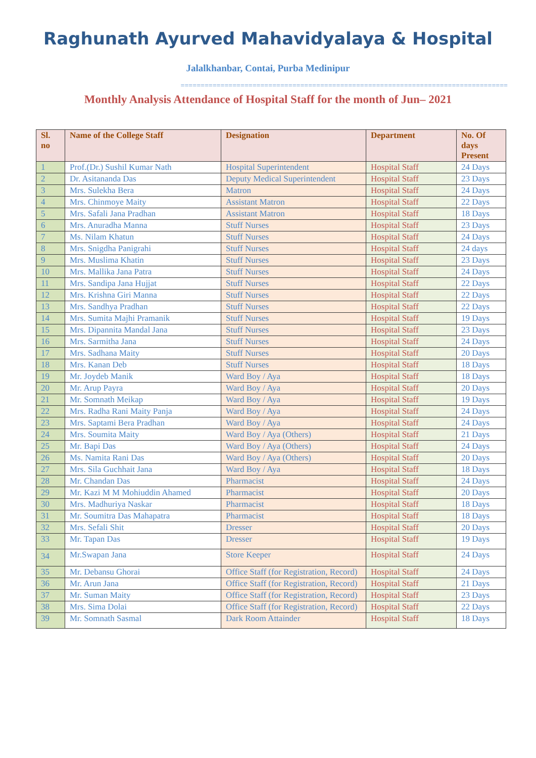Raghunath Ayurved Mahavidyalaya & Hospital
Jalalkhanbar, Contai, Purba Medinipur
==================================================================================
Monthly Analysis Attendance of Hospital Staff for the month of Jun– 2021
| Sl. no | Name of the College Staff | Designation | Department | No. Of days Present |
| --- | --- | --- | --- | --- |
| 1 | Prof.(Dr.) Sushil Kumar Nath | Hospital Superintendent | Hospital Staff | 24 Days |
| 2 | Dr. Asitananda Das | Deputy Medical Superintendent | Hospital Staff | 23 Days |
| 3 | Mrs. Sulekha Bera | Matron | Hospital Staff | 24 Days |
| 4 | Mrs. Chinmoye Maity | Assistant Matron | Hospital Staff | 22 Days |
| 5 | Mrs. Safali Jana Pradhan | Assistant Matron | Hospital Staff | 18 Days |
| 6 | Mrs. Anuradha Manna | Stuff Nurses | Hospital Staff | 23 Days |
| 7 | Ms. Nilam Khatun | Stuff Nurses | Hospital Staff | 24 Days |
| 8 | Mrs. Snigdha Panigrahi | Stuff Nurses | Hospital Staff | 24 days |
| 9 | Mrs. Muslima Khatin | Stuff Nurses | Hospital Staff | 23 Days |
| 10 | Mrs. Mallika Jana Patra | Stuff Nurses | Hospital Staff | 24 Days |
| 11 | Mrs. Sandipa Jana Hujjat | Stuff Nurses | Hospital Staff | 22 Days |
| 12 | Mrs. Krishna Giri Manna | Stuff Nurses | Hospital Staff | 22 Days |
| 13 | Mrs. Sandhya Pradhan | Stuff Nurses | Hospital Staff | 22 Days |
| 14 | Mrs. Sumita Majhi Pramanik | Stuff Nurses | Hospital Staff | 19 Days |
| 15 | Mrs. Dipannita Mandal Jana | Stuff Nurses | Hospital Staff | 23 Days |
| 16 | Mrs. Sarmitha Jana | Stuff Nurses | Hospital Staff | 24 Days |
| 17 | Mrs. Sadhana Maity | Stuff Nurses | Hospital Staff | 20 Days |
| 18 | Mrs. Kanan Deb | Stuff Nurses | Hospital Staff | 18 Days |
| 19 | Mr. Joydeb Manik | Ward Boy / Aya | Hospital Staff | 18 Days |
| 20 | Mr. Arup Payra | Ward Boy / Aya | Hospital Staff | 20 Days |
| 21 | Mr. Somnath Meikap | Ward Boy / Aya | Hospital Staff | 19 Days |
| 22 | Mrs. Radha Rani Maity Panja | Ward Boy / Aya | Hospital Staff | 24 Days |
| 23 | Mrs. Saptami Bera Pradhan | Ward Boy / Aya | Hospital Staff | 24 Days |
| 24 | Mrs. Soumita Maity | Ward Boy / Aya (Others) | Hospital Staff | 21 Days |
| 25 | Mr. Bapi Das | Ward Boy / Aya (Others) | Hospital Staff | 24 Days |
| 26 | Ms. Namita Rani Das | Ward Boy / Aya (Others) | Hospital Staff | 20 Days |
| 27 | Mrs. Sila Guchhait Jana | Ward Boy / Aya | Hospital Staff | 18 Days |
| 28 | Mr. Chandan Das | Pharmacist | Hospital Staff | 24 Days |
| 29 | Mr. Kazi M M Mohiuddin Ahamed | Pharmacist | Hospital Staff | 20 Days |
| 30 | Mrs. Madhuriya Naskar | Pharmacist | Hospital Staff | 18 Days |
| 31 | Mr. Soumitra Das Mahapatra | Pharmacist | Hospital Staff | 18 Days |
| 32 | Mrs. Sefali Shit | Dresser | Hospital Staff | 20 Days |
| 33 | Mr. Tapan Das | Dresser | Hospital Staff | 19 Days |
| 34 | Mr.Swapan Jana | Store Keeper | Hospital Staff | 24 Days |
| 35 | Mr. Debansu Ghorai | Office Staff (for Registration, Record) | Hospital Staff | 24 Days |
| 36 | Mr. Arun Jana | Office Staff (for Registration, Record) | Hospital Staff | 21 Days |
| 37 | Mr. Suman Maity | Office Staff (for Registration, Record) | Hospital Staff | 23 Days |
| 38 | Mrs. Sima Dolai | Office Staff (for Registration, Record) | Hospital Staff | 22 Days |
| 39 | Mr. Somnath Sasmal | Dark Room Attainder | Hospital Staff | 18 Days |